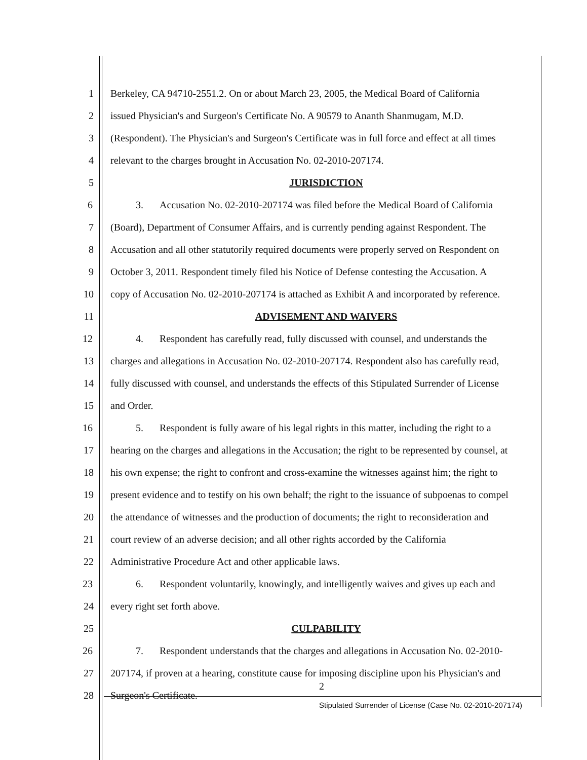1 Berkeley, CA 94710-2551.2. On or about March 23, 2005, the Medical Board of California
2 issued Physician's and Surgeon's Certificate No. A 90579 to Ananth Shanmugam, M.D.
3 (Respondent). The Physician's and Surgeon's Certificate was in full force and effect at all times
4 relevant to the charges brought in Accusation No. 02-2010-207174.
5 JURISDICTION
6 3. Accusation No. 02-2010-207174 was filed before the Medical Board of California
7 (Board), Department of Consumer Affairs, and is currently pending against Respondent. The
8 Accusation and all other statutorily required documents were properly served on Respondent on
9 October 3, 2011. Respondent timely filed his Notice of Defense contesting the Accusation. A
10 copy of Accusation No. 02-2010-207174 is attached as Exhibit A and incorporated by reference.
11 ADVISEMENT AND WAIVERS
12 4. Respondent has carefully read, fully discussed with counsel, and understands the
13 charges and allegations in Accusation No. 02-2010-207174. Respondent also has carefully read,
14 fully discussed with counsel, and understands the effects of this Stipulated Surrender of License
15 and Order.
16 5. Respondent is fully aware of his legal rights in this matter, including the right to a
17 hearing on the charges and allegations in the Accusation; the right to be represented by counsel, at
18 his own expense; the right to confront and cross-examine the witnesses against him; the right to
19 present evidence and to testify on his own behalf; the right to the issuance of subpoenas to compel
20 the attendance of witnesses and the production of documents; the right to reconsideration and
21 court review of an adverse decision; and all other rights accorded by the California
22 Administrative Procedure Act and other applicable laws.
23 6. Respondent voluntarily, knowingly, and intelligently waives and gives up each and
24 every right set forth above.
25 CULPABILITY
26 7. Respondent understands that the charges and allegations in Accusation No. 02-2010-
27 207174, if proven at a hearing, constitute cause for imposing discipline upon his Physician's and
28 Surgeon's Certificate.
2
Stipulated Surrender of License (Case No. 02-2010-207174)